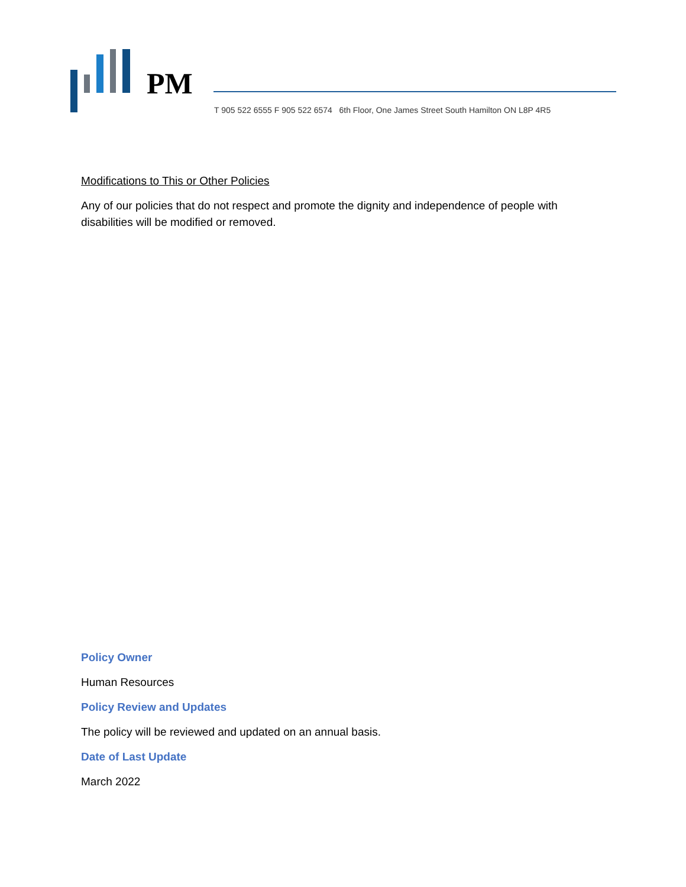PM
T 905 522 6555 F 905 522 6574 6th Floor, One James Street South Hamilton ON L8P 4R5
Modifications to This or Other Policies
Any of our policies that do not respect and promote the dignity and independence of people with disabilities will be modified or removed.
Policy Owner
Human Resources
Policy Review and Updates
The policy will be reviewed and updated on an annual basis.
Date of Last Update
March 2022